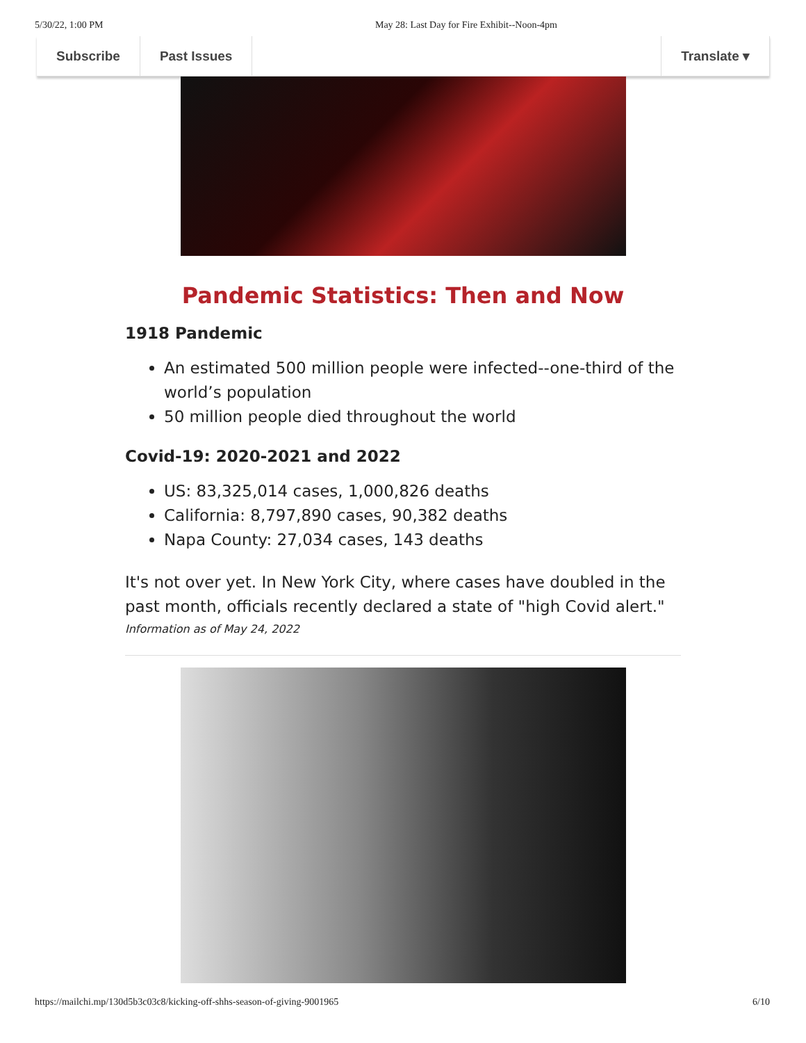5/30/22, 1:00 PM May 28: Last Day for Fire Exhibit--Noon-4pm
Subscribe Past Issues Translate ▾
Pandemic Statistics: Then and Now
1918 Pandemic
An estimated 500 million people were infected--one-third of the world’s population
50 million people died throughout the world
Covid-19: 2020-2021 and 2022
US: 83,325,014 cases, 1,000,826 deaths
California: 8,797,890 cases, 90,382 deaths
Napa County: 27,034 cases, 143 deaths
It's not over yet. In New York City, where cases have doubled in the past month, officials recently declared a state of "high Covid alert."
Information as of May 24, 2022
https://mailchi.mp/130d5b3c03c8/kicking-off-shhs-season-of-giving-9001965 6/10